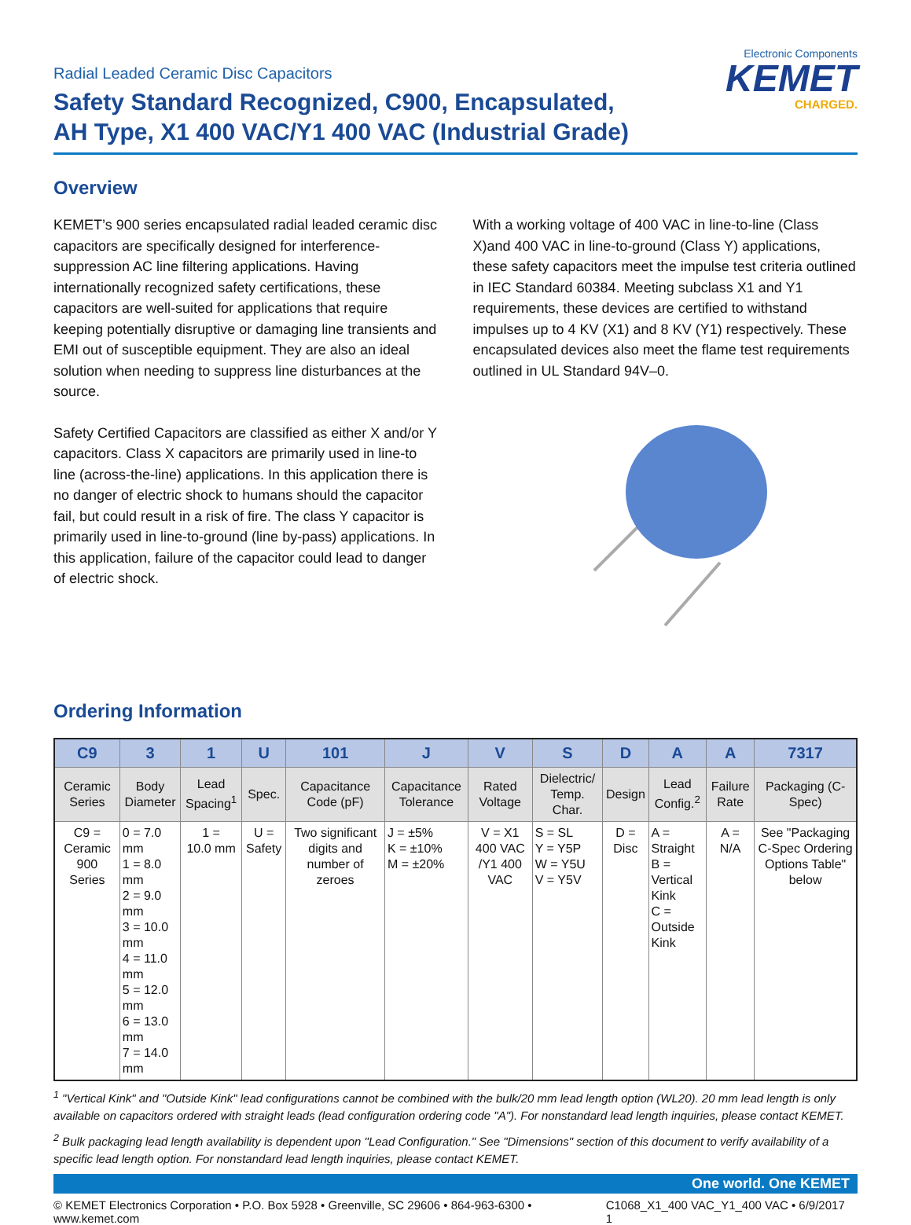Radial Leaded Ceramic Disc Capacitors
Safety Standard Recognized, C900, Encapsulated,
AH Type, X1 400 VAC/Y1 400 VAC (Industrial Grade)
Electronic Components
KEMET
CHARGED.
Overview
KEMET’s 900 series encapsulated radial leaded ceramic disc capacitors are specifically designed for interference-suppression AC line filtering applications. Having internationally recognized safety certifications, these capacitors are well-suited for applications that require keeping potentially disruptive or damaging line transients and EMI out of susceptible equipment. They are also an ideal solution when needing to suppress line disturbances at the source.
Safety Certified Capacitors are classified as either X and/or Y capacitors. Class X capacitors are primarily used in line-to line (across-the-line) applications. In this application there is no danger of electric shock to humans should the capacitor fail, but could result in a risk of fire. The class Y capacitor is primarily used in line-to-ground (line by-pass) applications. In this application, failure of the capacitor could lead to danger of electric shock.
With a working voltage of 400 VAC in line-to-line (Class X)and 400 VAC in line-to-ground (Class Y) applications, these safety capacitors meet the impulse test criteria outlined in IEC Standard 60384. Meeting subclass X1 and Y1 requirements, these devices are certified to withstand impulses up to 4 KV (X1) and 8 KV (Y1) respectively. These encapsulated devices also meet the flame test requirements outlined in UL Standard 94V–0.
Ordering Information
| C9 | 3 | 1 | U | 101 | J | V | S | D | A | A | 7317 |
| --- | --- | --- | --- | --- | --- | --- | --- | --- | --- | --- | --- |
| Ceramic Series | Body Diameter | Lead Spacing<sup>1</sup> | Spec. | Capacitance Code (pF) | Capacitance Tolerance | Rated Voltage | Dielectric/ Temp. Char. | Design | Lead Config.<sup>2</sup> | Failure Rate | Packaging (C-Spec) |
| C9 = Ceramic 900 Series | 0 = 7.0 mm 1 = 8.0 mm 2 = 9.0 mm 3 = 10.0 mm 4 = 11.0 mm 5 = 12.0 mm 6 = 13.0 mm 7 = 14.0 mm | 1 = 10.0 mm | U = Safety | Two significant digits and number of zeroes | J = ±5% K = ±10% M = ±20% | V = X1 400 VAC /Y1 400 VAC | S = SL Y = Y5P W = Y5U V = Y5V | D = Disc | A = Straight B = Vertical Kink C = Outside Kink | A = N/A | See "Packaging C-Spec Ordering Options Table" below |
<sup>1</sup> "Vertical Kink" and "Outside Kink" lead configurations cannot be combined with the bulk/20 mm lead length option (WL20). 20 mm lead length is only available on capacitors ordered with straight leads (lead configuration ordering code "A"). For nonstandard lead length inquiries, please contact KEMET.
<sup>2</sup> Bulk packaging lead length availability is dependent upon "Lead Configuration." See "Dimensions" section of this document to verify availability of a specific lead length option. For nonstandard lead length inquiries, please contact KEMET.
One world. One KEMET
© KEMET Electronics Corporation • P.O. Box 5928 • Greenville, SC 29606 • 864-963-6300 • www.kemet.com C1068_X1_400 VAC_Y1_400 VAC • 6/9/2017 1